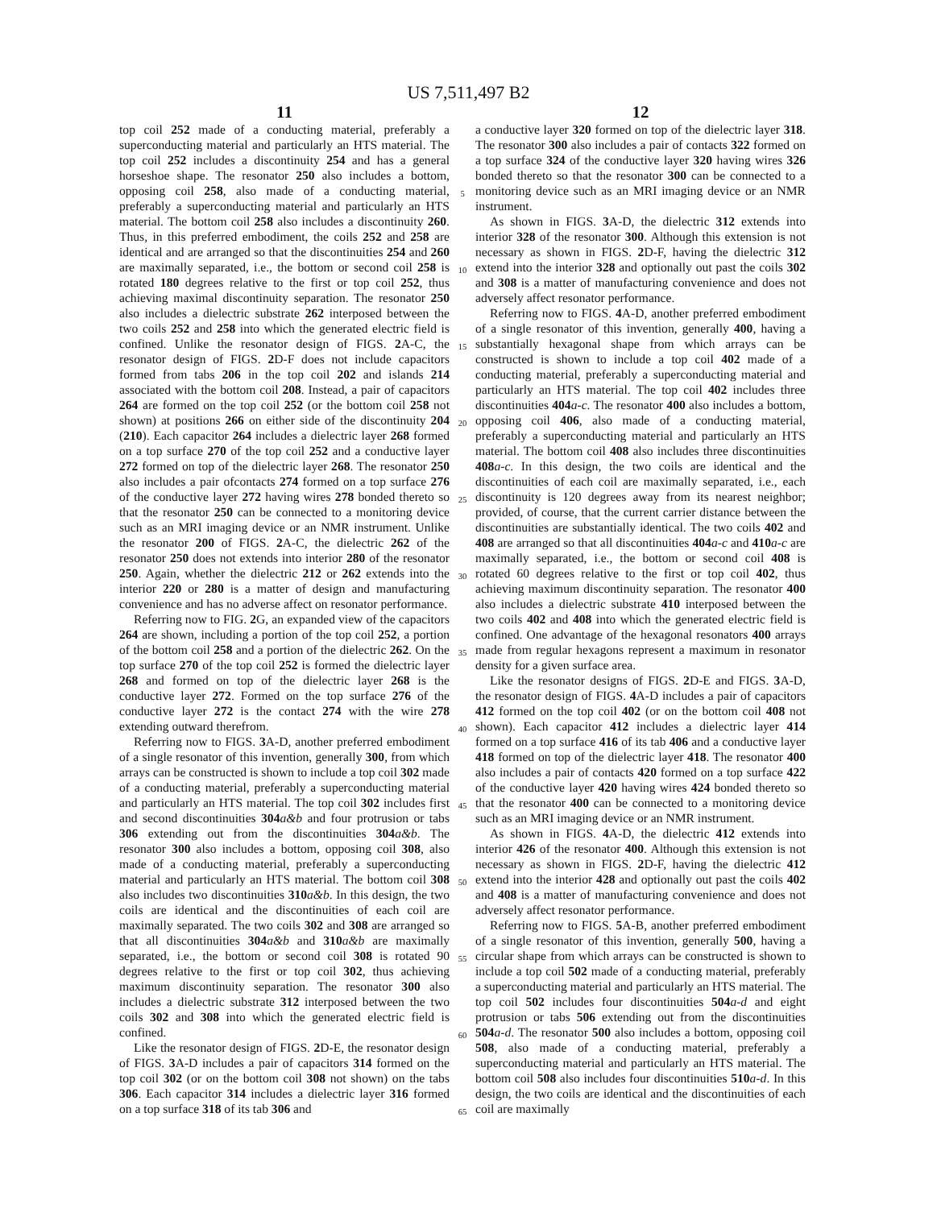US 7,511,497 B2
11
top coil 252 made of a conducting material, preferably a superconducting material and particularly an HTS material. The top coil 252 includes a discontinuity 254 and has a general horseshoe shape. The resonator 250 also includes a bottom, opposing coil 258, also made of a conducting material, preferably a superconducting material and particularly an HTS material. The bottom coil 258 also includes a discontinuity 260. Thus, in this preferred embodiment, the coils 252 and 258 are identical and are arranged so that the discontinuities 254 and 260 are maximally separated, i.e., the bottom or second coil 258 is rotated 180 degrees relative to the first or top coil 252, thus achieving maximal discontinuity separation. The resonator 250 also includes a dielectric substrate 262 interposed between the two coils 252 and 258 into which the generated electric field is confined. Unlike the resonator design of FIGS. 2 A-C, the resonator design of FIGS. 2 D-F does not include capacitors formed from tabs 206 in the top coil 202 and islands 214 associated with the bottom coil 208. Instead, a pair of capacitors 264 are formed on the top coil 252 (or the bottom coil 258 not shown) at positions 266 on either side of the discontinuity 204 (210). Each capacitor 264 includes a dielectric layer 268 formed on a top surface 270 of the top coil 252 and a conductive layer 272 formed on top of the dielectric layer 268. The resonator 250 also includes a pair ofcontacts 274 formed on a top surface 276 of the conductive layer 272 having wires 278 bonded thereto so that the resonator 250 can be connected to a monitoring device such as an MRI imaging device or an NMR instrument. Unlike the resonator 200 of FIGS. 2 A-C, the dielectric 262 of the resonator 250 does not extends into interior 280 of the resonator 250. Again, whether the dielectric 212 or 262 extends into the interior 220 or 280 is a matter of design and manufacturing convenience and has no adverse affect on resonator performance.
Referring now to FIG. 2 G, an expanded view of the capacitors 264 are shown, including a portion of the top coil 252, a portion of the bottom coil 258 and a portion of the dielectric 262. On the top surface 270 of the top coil 252 is formed the dielectric layer 268 and formed on top of the dielectric layer 268 is the conductive layer 272. Formed on the top surface 276 of the conductive layer 272 is the contact 274 with the wire 278 extending outward therefrom.
Referring now to FIGS. 3 A-D, another preferred embodiment of a single resonator of this invention, generally 300, from which arrays can be constructed is shown to include a top coil 302 made of a conducting material, preferably a superconducting material and particularly an HTS material. The top coil 302 includes first and second discontinuities 304 a&b and four protrusion or tabs 306 extending out from the discontinuities 304 a&b. The resonator 300 also includes a bottom, opposing coil 308, also made of a conducting material, preferably a superconducting material and particularly an HTS material. The bottom coil 308 also includes two discontinuities 310 a&b. In this design, the two coils are identical and the discontinuities of each coil are maximally separated. The two coils 302 and 308 are arranged so that all discontinuities 304 a&b and 310 a&b are maximally separated, i.e., the bottom or second coil 308 is rotated 90 degrees relative to the first or top coil 302, thus achieving maximum discontinuity separation. The resonator 300 also includes a dielectric substrate 312 interposed between the two coils 302 and 308 into which the generated electric field is confined.
Like the resonator design of FIGS. 2 D-E, the resonator design of FIGS. 3 A-D includes a pair of capacitors 314 formed on the top coil 302 (or on the bottom coil 308 not shown) on the tabs 306. Each capacitor 314 includes a dielectric layer 316 formed on a top surface 318 of its tab 306 and
5
10
15
20
25
30
35
40
45
50
55
60
65
12
a conductive layer 320 formed on top of the dielectric layer 318. The resonator 300 also includes a pair of contacts 322 formed on a top surface 324 of the conductive layer 320 having wires 326 bonded thereto so that the resonator 300 can be connected to a monitoring device such as an MRI imaging device or an NMR instrument.
As shown in FIGS. 3 A-D, the dielectric 312 extends into interior 328 of the resonator 300. Although this extension is not necessary as shown in FIGS. 2 D-F, having the dielectric 312 extend into the interior 328 and optionally out past the coils 302 and 308 is a matter of manufacturing convenience and does not adversely affect resonator performance.
Referring now to FIGS. 4 A-D, another preferred embodiment of a single resonator of this invention, generally 400, having a substantially hexagonal shape from which arrays can be constructed is shown to include a top coil 402 made of a conducting material, preferably a superconducting material and particularly an HTS material. The top coil 402 includes three discontinuities 404 a-c. The resonator 400 also includes a bottom, opposing coil 406, also made of a conducting material, preferably a superconducting material and particularly an HTS material. The bottom coil 408 also includes three discontinuities 408 a-c. In this design, the two coils are identical and the discontinuities of each coil are maximally separated, i.e., each discontinuity is 120 degrees away from its nearest neighbor; provided, of course, that the current carrier distance between the discontinuities are substantially identical. The two coils 402 and 408 are arranged so that all discontinuities 404 a-c and 410 a-c are maximally separated, i.e., the bottom or second coil 408 is rotated 60 degrees relative to the first or top coil 402, thus achieving maximum discontinuity separation. The resonator 400 also includes a dielectric substrate 410 interposed between the two coils 402 and 408 into which the generated electric field is confined. One advantage of the hexagonal resonators 400 arrays made from regular hexagons represent a maximum in resonator density for a given surface area.
Like the resonator designs of FIGS. 2 D-E and FIGS. 3 A-D, the resonator design of FIGS. 4 A-D includes a pair of capacitors 412 formed on the top coil 402 (or on the bottom coil 408 not shown). Each capacitor 412 includes a dielectric layer 414 formed on a top surface 416 of its tab 406 and a conductive layer 418 formed on top of the dielectric layer 418. The resonator 400 also includes a pair of contacts 420 formed on a top surface 422 of the conductive layer 420 having wires 424 bonded thereto so that the resonator 400 can be connected to a monitoring device such as an MRI imaging device or an NMR instrument.
As shown in FIGS. 4 A-D, the dielectric 412 extends into interior 426 of the resonator 400. Although this extension is not necessary as shown in FIGS. 2 D-F, having the dielectric 412 extend into the interior 428 and optionally out past the coils 402 and 408 is a matter of manufacturing convenience and does not adversely affect resonator performance.
Referring now to FIGS. 5 A-B, another preferred embodiment of a single resonator of this invention, generally 500, having a circular shape from which arrays can be constructed is shown to include a top coil 502 made of a conducting material, preferably a superconducting material and particularly an HTS material. The top coil 502 includes four discontinuities 504 a-d and eight protrusion or tabs 506 extending out from the discontinuities 504 a-d. The resonator 500 also includes a bottom, opposing coil 508, also made of a conducting material, preferably a superconducting material and particularly an HTS material. The bottom coil 508 also includes four discontinuities 510 a-d. In this design, the two coils are identical and the discontinuities of each coil are maximally